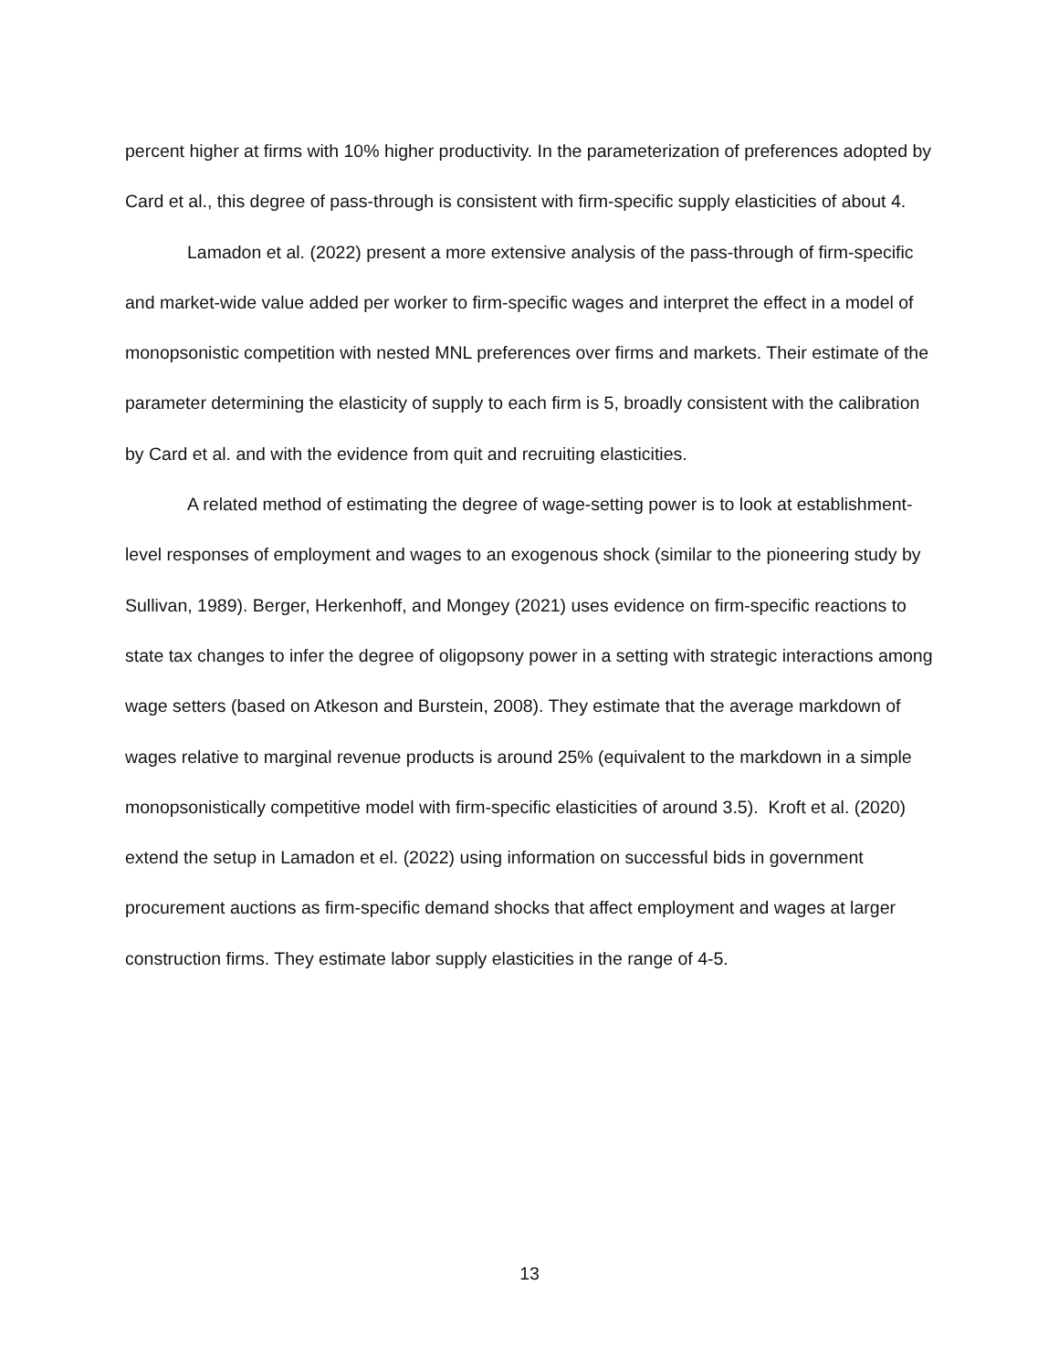percent higher at firms with 10% higher productivity. In the parameterization of preferences adopted by Card et al., this degree of pass-through is consistent with firm-specific supply elasticities of about 4.
Lamadon et al. (2022) present a more extensive analysis of the pass-through of firm-specific and market-wide value added per worker to firm-specific wages and interpret the effect in a model of monopsonistic competition with nested MNL preferences over firms and markets. Their estimate of the parameter determining the elasticity of supply to each firm is 5, broadly consistent with the calibration by Card et al. and with the evidence from quit and recruiting elasticities.
A related method of estimating the degree of wage-setting power is to look at establishment-level responses of employment and wages to an exogenous shock (similar to the pioneering study by Sullivan, 1989). Berger, Herkenhoff, and Mongey (2021) uses evidence on firm-specific reactions to state tax changes to infer the degree of oligopsony power in a setting with strategic interactions among wage setters (based on Atkeson and Burstein, 2008). They estimate that the average markdown of wages relative to marginal revenue products is around 25% (equivalent to the markdown in a simple monopsonistically competitive model with firm-specific elasticities of around 3.5). Kroft et al. (2020) extend the setup in Lamadon et el. (2022) using information on successful bids in government procurement auctions as firm-specific demand shocks that affect employment and wages at larger construction firms. They estimate labor supply elasticities in the range of 4-5.
13